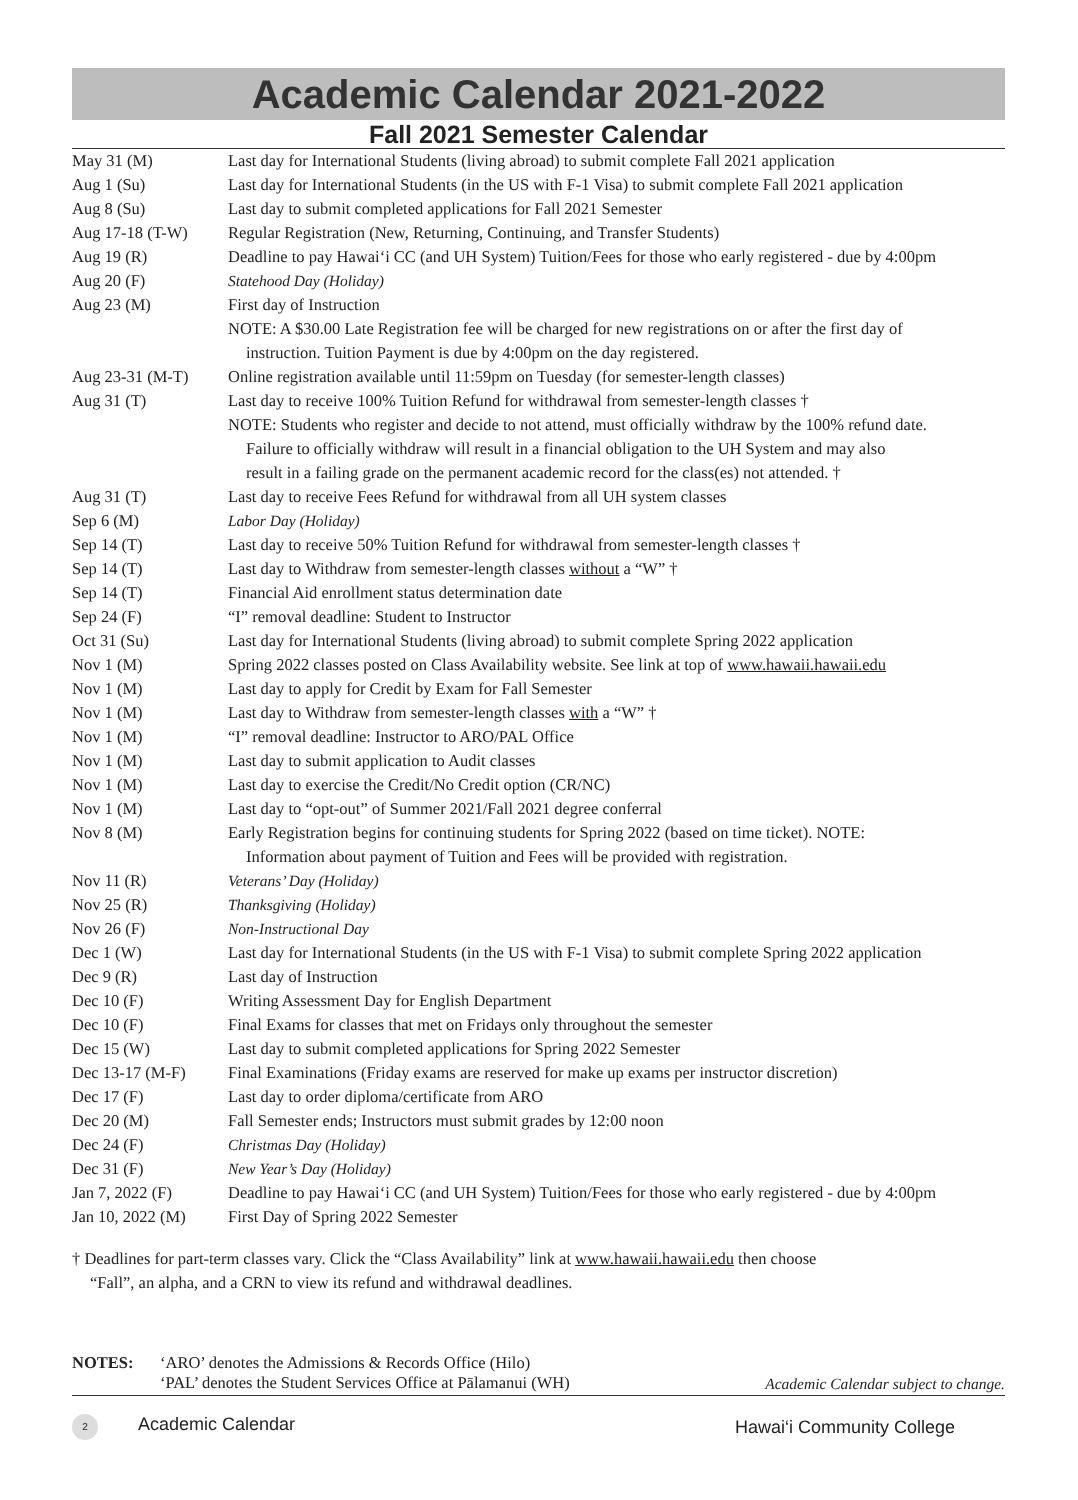Academic Calendar 2021-2022
Fall 2021 Semester Calendar
| May 31 (M) | Last day for International Students (living abroad) to submit complete Fall 2021 application |
| Aug 1 (Su) | Last day for International Students (in the US with F-1 Visa) to submit complete Fall 2021 application |
| Aug 8 (Su) | Last day to submit completed applications for Fall 2021 Semester |
| Aug 17-18 (T-W) | Regular Registration (New, Returning, Continuing, and Transfer Students) |
| Aug 19 (R) | Deadline to pay Hawai‘i CC (and UH System) Tuition/Fees for those who early registered - due by 4:00pm |
| Aug 20 (F) | Statehood Day (Holiday) |
| Aug 23 (M) | First day of Instruction |
| | NOTE: A $30.00 Late Registration fee will be charged for new registrations on or after the first day of instruction. Tuition Payment is due by 4:00pm on the day registered. |
| Aug 23-31 (M-T) | Online registration available until 11:59pm on Tuesday (for semester-length classes) |
| Aug 31 (T) | Last day to receive 100% Tuition Refund for withdrawal from semester-length classes † |
| | NOTE: Students who register and decide to not attend, must officially withdraw by the 100% refund date. Failure to officially withdraw will result in a financial obligation to the UH System and may also result in a failing grade on the permanent academic record for the class(es) not attended. † |
| Aug 31 (T) | Last day to receive Fees Refund for withdrawal from all UH system classes |
| Sep 6 (M) | Labor Day (Holiday) |
| Sep 14 (T) | Last day to receive 50% Tuition Refund for withdrawal from semester-length classes † |
| Sep 14 (T) | Last day to Withdraw from semester-length classes without a “W” † |
| Sep 14 (T) | Financial Aid enrollment status determination date |
| Sep 24 (F) | “I” removal deadline: Student to Instructor |
| Oct 31 (Su) | Last day for International Students (living abroad) to submit complete Spring 2022 application |
| Nov 1 (M) | Spring 2022 classes posted on Class Availability website. See link at top of www.hawaii.hawaii.edu |
| Nov 1 (M) | Last day to apply for Credit by Exam for Fall Semester |
| Nov 1 (M) | Last day to Withdraw from semester-length classes with a “W” † |
| Nov 1 (M) | “I” removal deadline: Instructor to ARO/PAL Office |
| Nov 1 (M) | Last day to submit application to Audit classes |
| Nov 1 (M) | Last day to exercise the Credit/No Credit option (CR/NC) |
| Nov 1 (M) | Last day to “opt-out” of Summer 2021/Fall 2021 degree conferral |
| Nov 8 (M) | Early Registration begins for continuing students for Spring 2022 (based on time ticket). NOTE: Information about payment of Tuition and Fees will be provided with registration. |
| Nov 11 (R) | Veterans’ Day (Holiday) |
| Nov 25 (R) | Thanksgiving (Holiday) |
| Nov 26 (F) | Non-Instructional Day |
| Dec 1 (W) | Last day for International Students (in the US with F-1 Visa) to submit complete Spring 2022 application |
| Dec 9 (R) | Last day of Instruction |
| Dec 10 (F) | Writing Assessment Day for English Department |
| Dec 10 (F) | Final Exams for classes that met on Fridays only throughout the semester |
| Dec 15 (W) | Last day to submit completed applications for Spring 2022 Semester |
| Dec 13-17 (M-F) | Final Examinations (Friday exams are reserved for make up exams per instructor discretion) |
| Dec 17 (F) | Last day to order diploma/certificate from ARO |
| Dec 20 (M) | Fall Semester ends; Instructors must submit grades by 12:00 noon |
| Dec 24 (F) | Christmas Day (Holiday) |
| Dec 31 (F) | New Year’s Day (Holiday) |
| Jan 7, 2022 (F) | Deadline to pay Hawai‘i CC (and UH System) Tuition/Fees for those who early registered - due by 4:00pm |
| Jan 10, 2022 (M) | First Day of Spring 2022 Semester |
† Deadlines for part-term classes vary. Click the “Class Availability” link at www.hawaii.hawaii.edu then choose
“Fall”, an alpha, and a CRN to view its refund and withdrawal deadlines.
NOTES: ‘ARO’ denotes the Admissions & Records Office (Hilo)
‘PAL’ denotes the Student Services Office at Pālamanui (WH)
Academic Calendar subject to change.
2 Academic Calendar Hawai‘i Community College